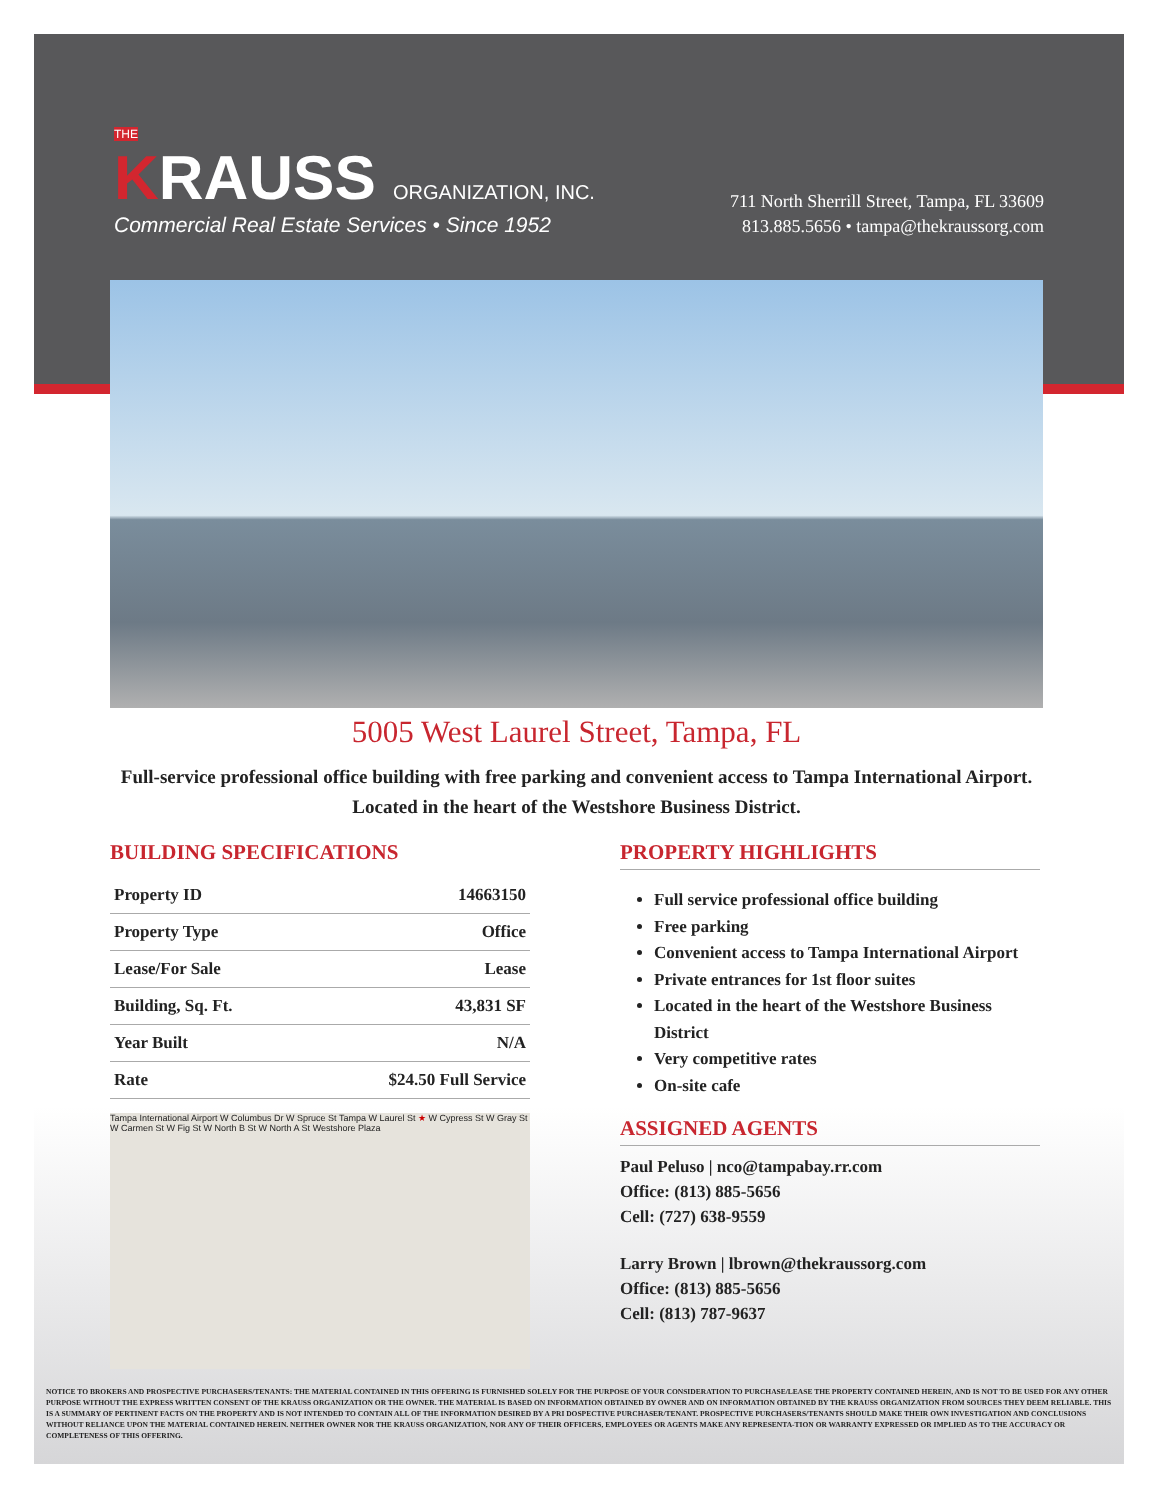THE
KRAUSS ORGANIZATION, INC.
Commercial Real Estate Services • Since 1952
711 North Sherrill Street, Tampa, FL 33609
813.885.5656 • tampa@thekraussorg.com
5005 West Laurel Street, Tampa, FL
Full-service professional office building with free parking and convenient access to Tampa International Airport. Located in the heart of the Westshore Business District.
BUILDING SPECIFICATIONS
| Property ID | 14663150 |
| Property Type | Office |
| Lease/For Sale | Lease |
| Building, Sq. Ft. | 43,831 SF |
| Year Built | N/A |
| Rate | $24.50 Full Service |
Tampa International Airport W Columbus Dr W Spruce St Tampa W Laurel St ★ W Cypress St W Gray St W Carmen St W Fig St W North B St W North A St Westshore Plaza
PROPERTY HIGHLIGHTS
Full service professional office building
Free parking
Convenient access to Tampa International Airport
Private entrances for 1st floor suites
Located in the heart of the Westshore Business District
Very competitive rates
On-site cafe
ASSIGNED AGENTS
Paul Peluso | nco@tampabay.rr.com
Office: (813) 885-5656
Cell: (727) 638-9559
Larry Brown | lbrown@thekraussorg.com
Office: (813) 885-5656
Cell: (813) 787-9637
NOTICE TO BROKERS AND PROSPECTIVE PURCHASERS/TENANTS: THE MATERIAL CONTAINED IN THIS OFFERING IS FURNISHED SOLELY FOR THE PURPOSE OF YOUR CONSIDERATION TO PURCHASE/LEASE THE PROPERTY CONTAINED HEREIN, AND IS NOT TO BE USED FOR ANY OTHER PURPOSE WITHOUT THE EXPRESS WRITTEN CONSENT OF THE KRAUSS ORGANIZATION OR THE OWNER. THE MATERIAL IS BASED ON INFORMATION OBTAINED BY OWNER AND ON INFORMATION OBTAINED BY THE KRAUSS ORGANIZATION FROM SOURCES THEY DEEM RELIABLE. THIS IS A SUMMARY OF PERTINENT FACTS ON THE PROPERTY AND IS NOT INTENDED TO CONTAIN ALL OF THE INFORMATION DESIRED BY A PRI DOSPECTIVE PURCHASER/TENANT. PROSPECTIVE PURCHASERS/TENANTS SHOULD MAKE THEIR OWN INVESTIGATION AND CONCLUSIONS WITHOUT RELIANCE UPON THE MATERIAL CONTAINED HEREIN. NEITHER OWNER NOR THE KRAUSS ORGANIZATION, NOR ANY OF THEIR OFFICERS, EMPLOYEES OR AGENTS MAKE ANY REPRESENTA-TION OR WARRANTY EXPRESSED OR IMPLIED AS TO THE ACCURACY OR COMPLETENESS OF THIS OFFERING.